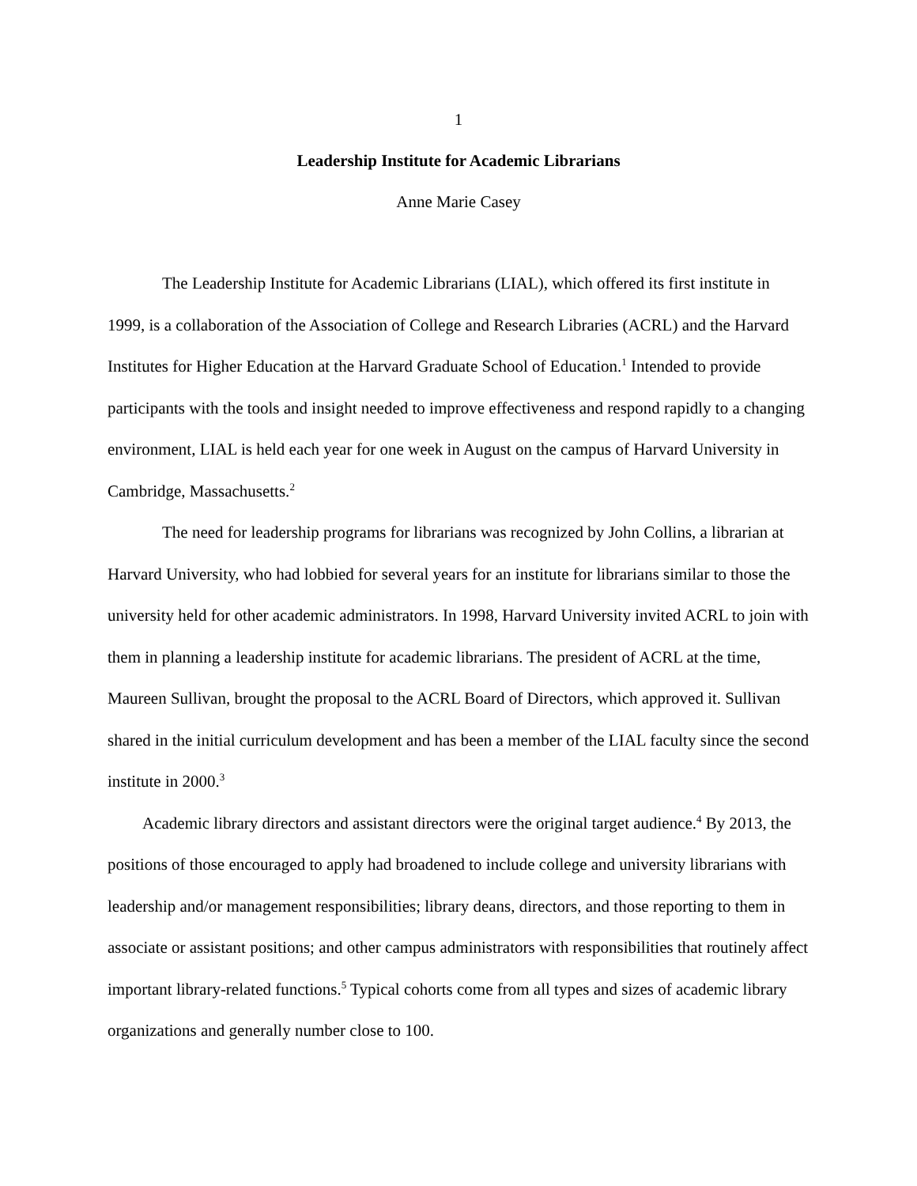1
Leadership Institute for Academic Librarians
Anne Marie Casey
The Leadership Institute for Academic Librarians (LIAL), which offered its first institute in 1999, is a collaboration of the Association of College and Research Libraries (ACRL) and the Harvard Institutes for Higher Education at the Harvard Graduate School of Education.<sup>1</sup> Intended to provide participants with the tools and insight needed to improve effectiveness and respond rapidly to a changing environment, LIAL is held each year for one week in August on the campus of Harvard University in Cambridge, Massachusetts.<sup>2</sup>
The need for leadership programs for librarians was recognized by John Collins, a librarian at Harvard University, who had lobbied for several years for an institute for librarians similar to those the university held for other academic administrators. In 1998, Harvard University invited ACRL to join with them in planning a leadership institute for academic librarians. The president of ACRL at the time, Maureen Sullivan, brought the proposal to the ACRL Board of Directors, which approved it. Sullivan shared in the initial curriculum development and has been a member of the LIAL faculty since the second institute in 2000.<sup>3</sup>
Academic library directors and assistant directors were the original target audience.<sup>4</sup> By 2013, the positions of those encouraged to apply had broadened to include college and university librarians with leadership and/or management responsibilities; library deans, directors, and those reporting to them in associate or assistant positions; and other campus administrators with responsibilities that routinely affect important library-related functions.<sup>5</sup> Typical cohorts come from all types and sizes of academic library organizations and generally number close to 100.